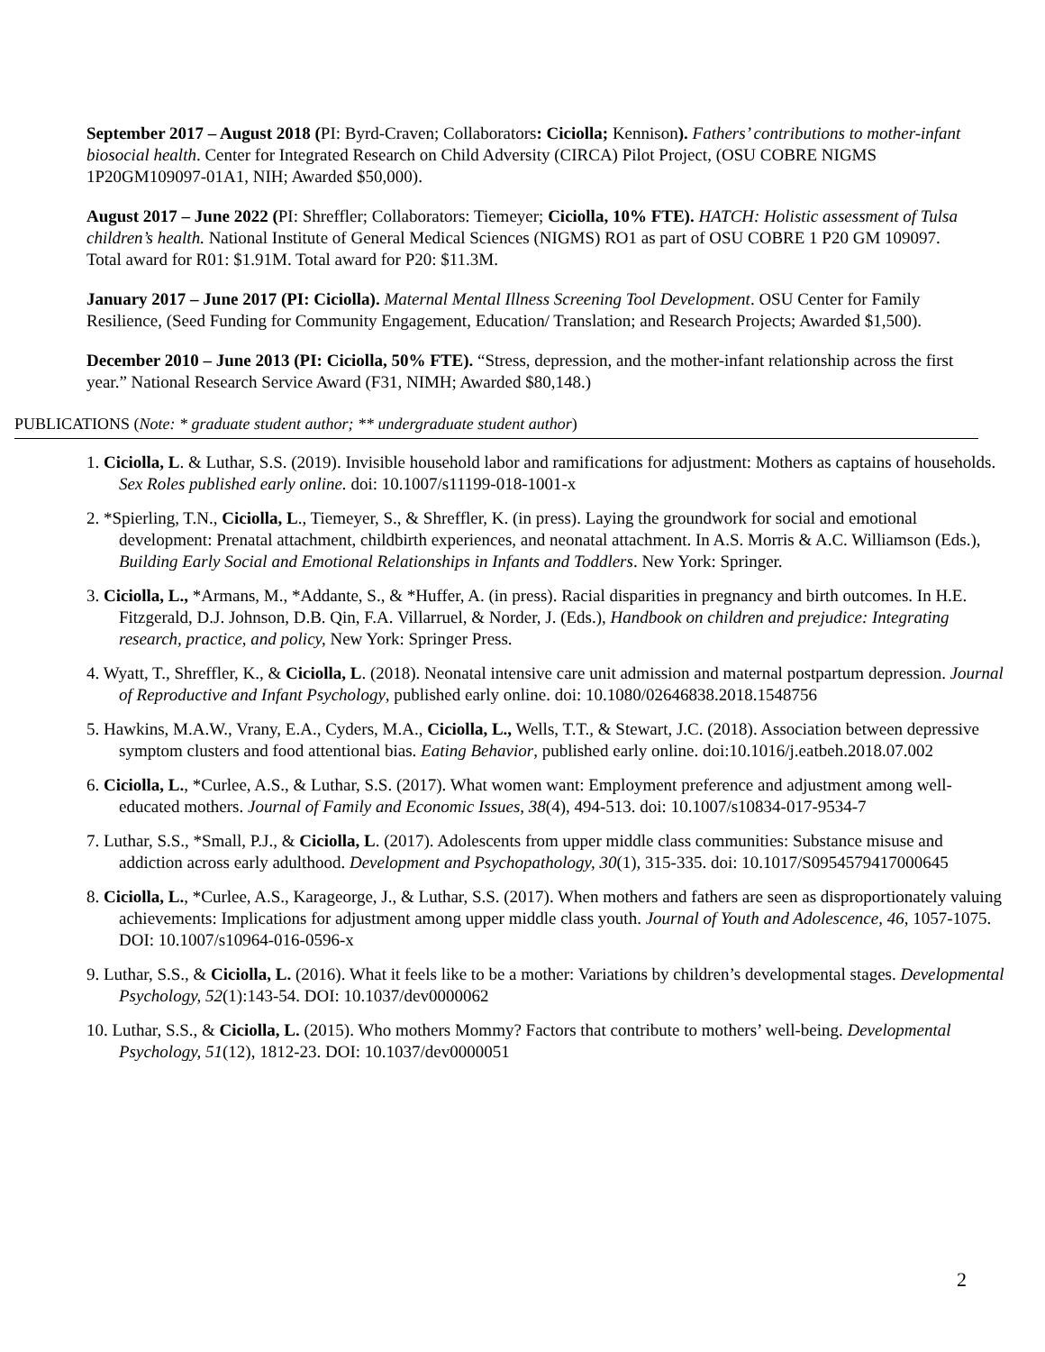September 2017 – August 2018 (PI: Byrd-Craven; Collaborators: Ciciolla; Kennison). Fathers’ contributions to mother-infant biosocial health. Center for Integrated Research on Child Adversity (CIRCA) Pilot Project, (OSU COBRE NIGMS 1P20GM109097-01A1, NIH; Awarded $50,000).
August 2017 – June 2022 (PI: Shreffler; Collaborators: Tiemeyer; Ciciolla, 10% FTE). HATCH: Holistic assessment of Tulsa children’s health. National Institute of General Medical Sciences (NIGMS) RO1 as part of OSU COBRE 1 P20 GM 109097. Total award for R01: $1.91M. Total award for P20: $11.3M.
January 2017 – June 2017 (PI: Ciciolla). Maternal Mental Illness Screening Tool Development. OSU Center for Family Resilience, (Seed Funding for Community Engagement, Education/ Translation; and Research Projects; Awarded $1,500).
December 2010 – June 2013 (PI: Ciciolla, 50% FTE). “Stress, depression, and the mother-infant relationship across the first year.” National Research Service Award (F31, NIMH; Awarded $80,148.)
PUBLICATIONS (Note: * graduate student author; ** undergraduate student author)
1. Ciciolla, L. & Luthar, S.S. (2019). Invisible household labor and ramifications for adjustment: Mothers as captains of households. Sex Roles published early online. doi: 10.1007/s11199-018-1001-x
2. *Spierling, T.N., Ciciolla, L., Tiemeyer, S., & Shreffler, K. (in press). Laying the groundwork for social and emotional development: Prenatal attachment, childbirth experiences, and neonatal attachment. In A.S. Morris & A.C. Williamson (Eds.), Building Early Social and Emotional Relationships in Infants and Toddlers. New York: Springer.
3. Ciciolla, L., *Armans, M., *Addante, S., & *Huffer, A. (in press). Racial disparities in pregnancy and birth outcomes. In H.E. Fitzgerald, D.J. Johnson, D.B. Qin, F.A. Villarruel, & Norder, J. (Eds.), Handbook on children and prejudice: Integrating research, practice, and policy, New York: Springer Press.
4. Wyatt, T., Shreffler, K., & Ciciolla, L. (2018). Neonatal intensive care unit admission and maternal postpartum depression. Journal of Reproductive and Infant Psychology, published early online. doi: 10.1080/02646838.2018.1548756
5. Hawkins, M.A.W., Vrany, E.A., Cyders, M.A., Ciciolla, L., Wells, T.T., & Stewart, J.C. (2018). Association between depressive symptom clusters and food attentional bias. Eating Behavior, published early online. doi:10.1016/j.eatbeh.2018.07.002
6. Ciciolla, L., *Curlee, A.S., & Luthar, S.S. (2017). What women want: Employment preference and adjustment among well-educated mothers. Journal of Family and Economic Issues, 38(4), 494-513. doi: 10.1007/s10834-017-9534-7
7. Luthar, S.S., *Small, P.J., & Ciciolla, L. (2017). Adolescents from upper middle class communities: Substance misuse and addiction across early adulthood. Development and Psychopathology, 30(1), 315-335. doi: 10.1017/S0954579417000645
8. Ciciolla, L., *Curlee, A.S., Karageorge, J., & Luthar, S.S. (2017). When mothers and fathers are seen as disproportionately valuing achievements: Implications for adjustment among upper middle class youth. Journal of Youth and Adolescence, 46, 1057-1075. DOI: 10.1007/s10964-016-0596-x
9. Luthar, S.S., & Ciciolla, L. (2016). What it feels like to be a mother: Variations by children’s developmental stages. Developmental Psychology, 52(1):143-54. DOI: 10.1037/dev0000062
10. Luthar, S.S., & Ciciolla, L. (2015). Who mothers Mommy? Factors that contribute to mothers’ well-being. Developmental Psychology, 51(12), 1812-23. DOI: 10.1037/dev0000051
2